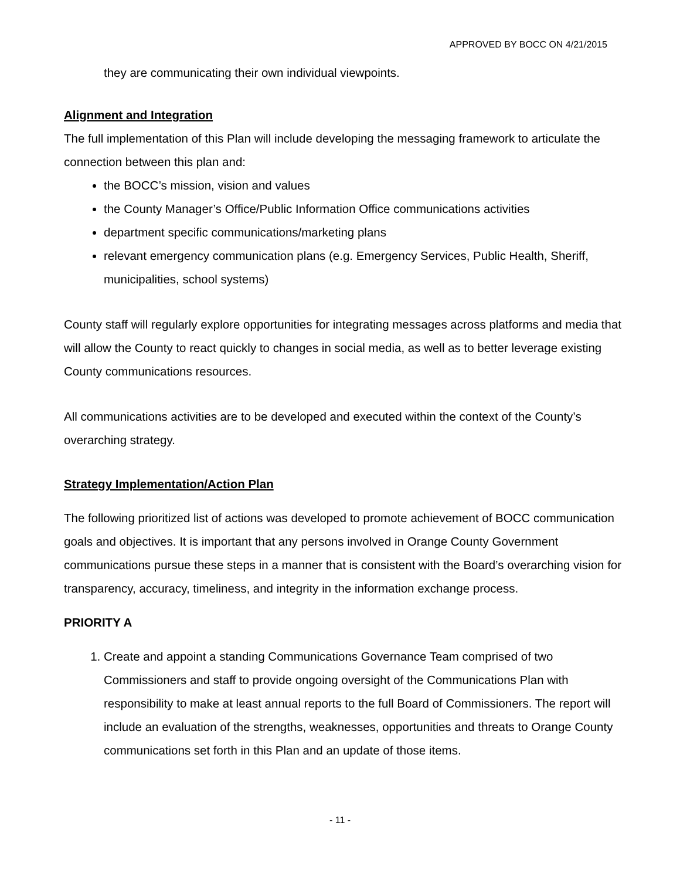APPROVED BY BOCC ON 4/21/2015
they are communicating their own individual viewpoints.
Alignment and Integration
The full implementation of this Plan will include developing the messaging framework to articulate the connection between this plan and:
the BOCC’s mission, vision and values
the County Manager’s Office/Public Information Office communications activities
department specific communications/marketing plans
relevant emergency communication plans (e.g. Emergency Services, Public Health, Sheriff, municipalities, school systems)
County staff will regularly explore opportunities for integrating messages across platforms and media that will allow the County to react quickly to changes in social media, as well as to better leverage existing County communications resources.
All communications activities are to be developed and executed within the context of the County’s overarching strategy.
Strategy Implementation/Action Plan
The following prioritized list of actions was developed to promote achievement of BOCC communication goals and objectives. It is important that any persons involved in Orange County Government communications pursue these steps in a manner that is consistent with the Board’s overarching vision for transparency, accuracy, timeliness, and integrity in the information exchange process.
PRIORITY A
1. Create and appoint a standing Communications Governance Team comprised of two Commissioners and staff to provide ongoing oversight of the Communications Plan with responsibility to make at least annual reports to the full Board of Commissioners. The report will include an evaluation of the strengths, weaknesses, opportunities and threats to Orange County communications set forth in this Plan and an update of those items.
- 11 -